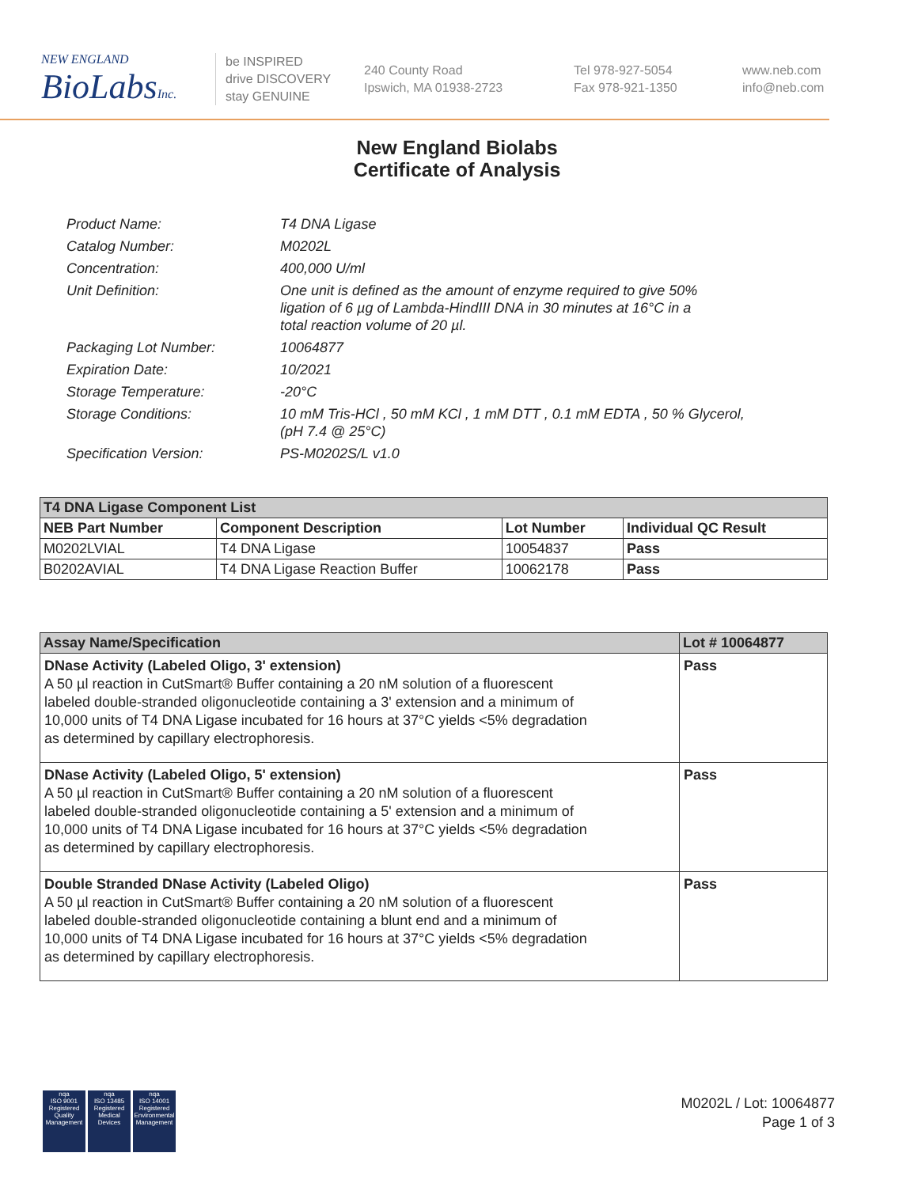NEW ENGLAND
BioLabs Inc.
be INSPIRED
drive DISCOVERY
stay GENUINE
240 County Road
Ipswich, MA 01938-2723
Tel 978-927-5054
Fax 978-921-1350
www.neb.com
info@neb.com
New England Biolabs
Certificate of Analysis
| Product Name: | T4 DNA Ligase |
| Catalog Number: | M0202L |
| Concentration: | 400,000 U/ml |
| Unit Definition: | One unit is defined as the amount of enzyme required to give 50% ligation of 6 µg of Lambda-HindIII DNA in 30 minutes at 16°C in a total reaction volume of 20 µl. |
| Packaging Lot Number: | 10064877 |
| Expiration Date: | 10/2021 |
| Storage Temperature: | -20°C |
| Storage Conditions: | 10 mM Tris-HCl , 50 mM KCl , 1 mM DTT , 0.1 mM EDTA , 50 % Glycerol, (pH 7.4 @ 25°C) |
| Specification Version: | PS-M0202S/L v1.0 |
| T4 DNA Ligase Component List | | | |
| --- | --- | --- | --- |
| NEB Part Number | Component Description | Lot Number | Individual QC Result |
| M0202LVIAL | T4 DNA Ligase | 10054837 | Pass |
| B0202AVIAL | T4 DNA Ligase Reaction Buffer | 10062178 | Pass |
| Assay Name/Specification | Lot # 10064877 |
| --- | --- |
| DNase Activity (Labeled Oligo, 3' extension) A 50 µl reaction in CutSmart® Buffer containing a 20 nM solution of a fluorescent labeled double-stranded oligonucleotide containing a 3' extension and a minimum of 10,000 units of T4 DNA Ligase incubated for 16 hours at 37°C yields <5% degradation as determined by capillary electrophoresis. | Pass |
| DNase Activity (Labeled Oligo, 5' extension) A 50 µl reaction in CutSmart® Buffer containing a 20 nM solution of a fluorescent labeled double-stranded oligonucleotide containing a 5' extension and a minimum of 10,000 units of T4 DNA Ligase incubated for 16 hours at 37°C yields <5% degradation as determined by capillary electrophoresis. | Pass |
| Double Stranded DNase Activity (Labeled Oligo) A 50 µl reaction in CutSmart® Buffer containing a 20 nM solution of a fluorescent labeled double-stranded oligonucleotide containing a blunt end and a minimum of 10,000 units of T4 DNA Ligase incubated for 16 hours at 37°C yields <5% degradation as determined by capillary electrophoresis. | Pass |
nqa
ISO 9001
Registered
Quality Management
nqa
ISO 13485
Registered
Medical Devices
nqa
ISO 14001
Registered
Environmental Management
M0202L / Lot: 10064877
Page 1 of 3